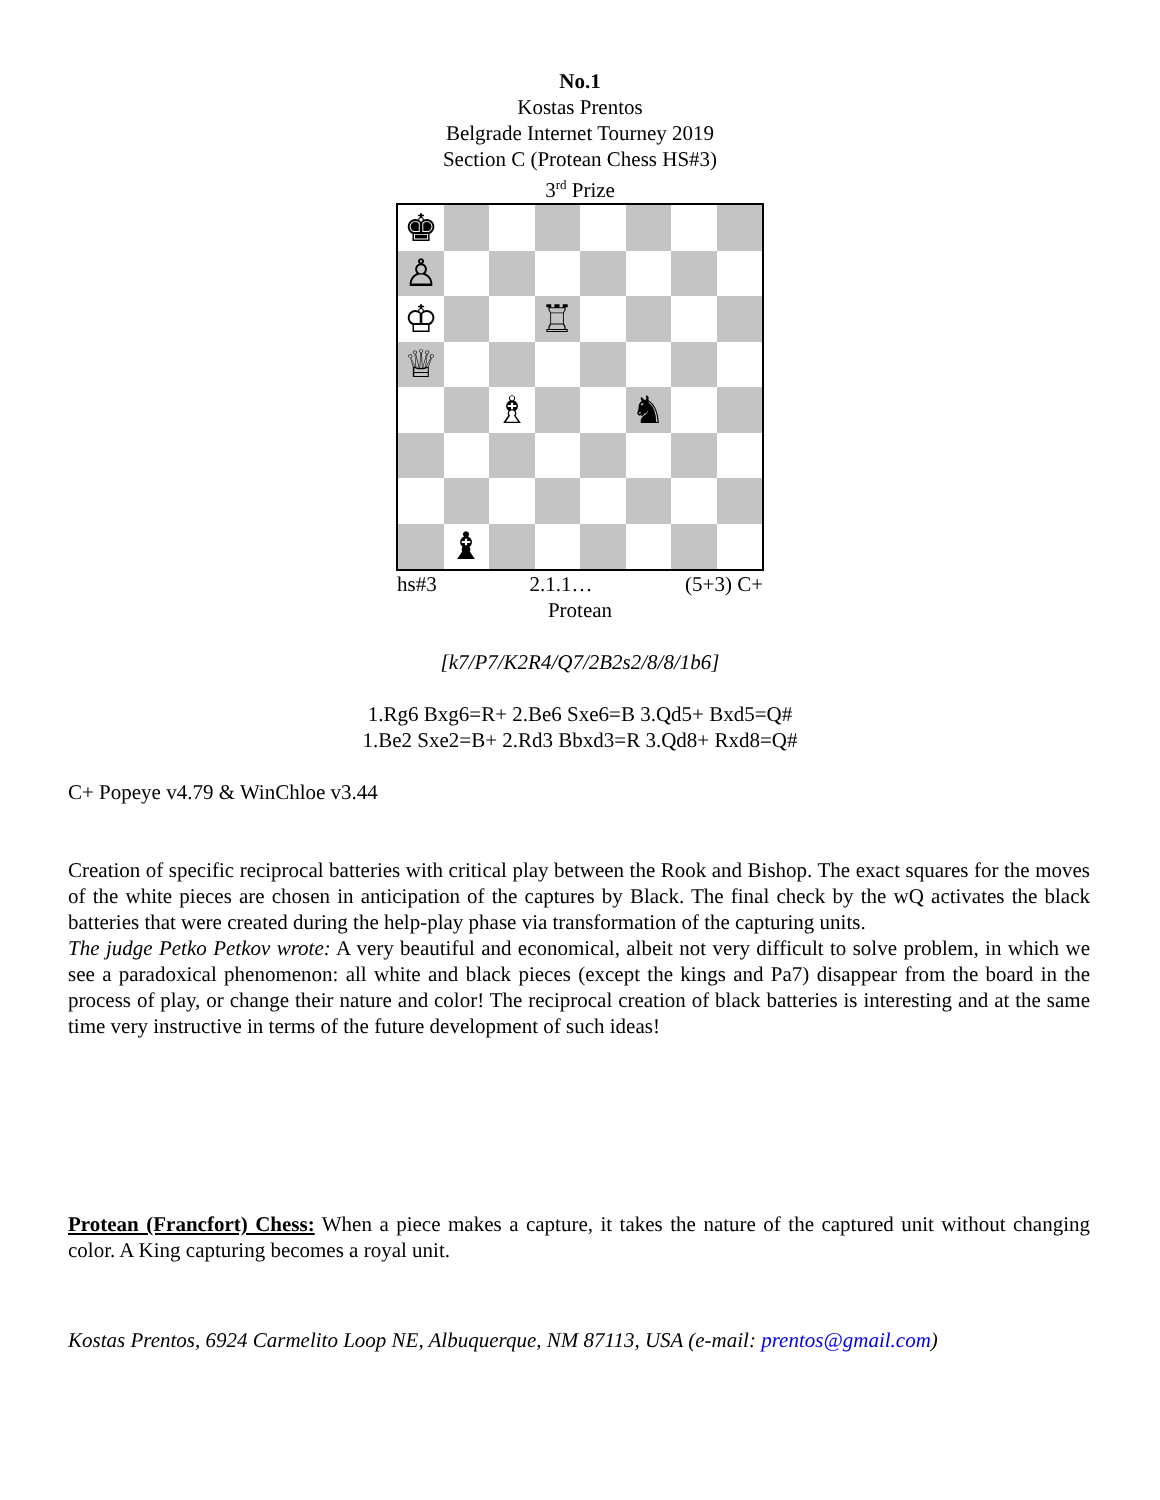No.1
Kostas Prentos
Belgrade Internet Tourney 2019
Section C (Protean Chess HS#3)
3<sup>rd</sup> Prize
♚
♙
♔
♖
♕
♗
♞
♝
hs#3 2.1.1… (5+3) C+
Protean
[k7/P7/K2R4/Q7/2B2s2/8/8/1b6]
1.Rg6 Bxg6=R+ 2.Be6 Sxe6=B 3.Qd5+ Bxd5=Q#
1.Be2 Sxe2=B+ 2.Rd3 Bbxd3=R 3.Qd8+ Rxd8=Q#
C+ Popeye v4.79 & WinChloe v3.44
Creation of specific reciprocal batteries with critical play between the Rook and Bishop. The exact squares for the moves of the white pieces are chosen in anticipation of the captures by Black. The final check by the wQ activates the black batteries that were created during the help-play phase via transformation of the capturing units.
The judge Petko Petkov wrote: A very beautiful and economical, albeit not very difficult to solve problem, in which we see a paradoxical phenomenon: all white and black pieces (except the kings and Pa7) disappear from the board in the process of play, or change their nature and color! The reciprocal creation of black batteries is interesting and at the same time very instructive in terms of the future development of such ideas!
Protean (Francfort) Chess: When a piece makes a capture, it takes the nature of the captured unit without changing color. A King capturing becomes a royal unit.
Kostas Prentos, 6924 Carmelito Loop NE, Albuquerque, NM 87113, USA (e-mail: prentos@gmail.com)